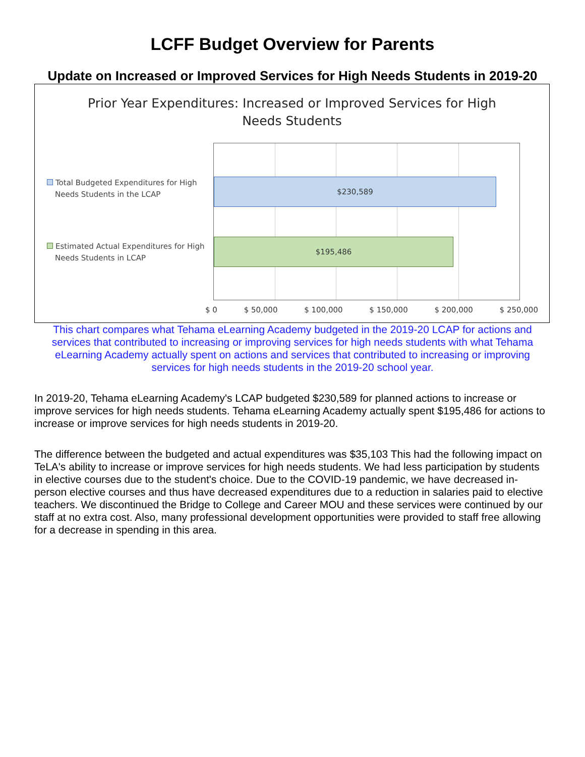LCFF Budget Overview for Parents
Update on Increased or Improved Services for High Needs Students in 2019-20
Prior Year Expenditures: Increased or Improved Services for High
Needs Students
Total Budgeted Expenditures for High Needs Students in the LCAP
Estimated Actual Expenditures for High Needs Students in LCAP
$230,589
$195,486
$ 0 $ 50,000 $ 100,000 $ 150,000 $ 200,000 $ 250,000
This chart compares what Tehama eLearning Academy budgeted in the 2019-20 LCAP for actions and services that contributed to increasing or improving services for high needs students with what Tehama eLearning Academy actually spent on actions and services that contributed to increasing or improving services for high needs students in the 2019-20 school year.
In 2019-20, Tehama eLearning Academy's LCAP budgeted $230,589 for planned actions to increase or improve services for high needs students. Tehama eLearning Academy actually spent $195,486 for actions to increase or improve services for high needs students in 2019-20.
The difference between the budgeted and actual expenditures was $35,103 This had the following impact on TeLA's ability to increase or improve services for high needs students. We had less participation by students in elective courses due to the student's choice. Due to the COVID-19 pandemic, we have decreased in-person elective courses and thus have decreased expenditures due to a reduction in salaries paid to elective teachers. We discontinued the Bridge to College and Career MOU and these services were continued by our staff at no extra cost. Also, many professional development opportunities were provided to staff free allowing for a decrease in spending in this area.